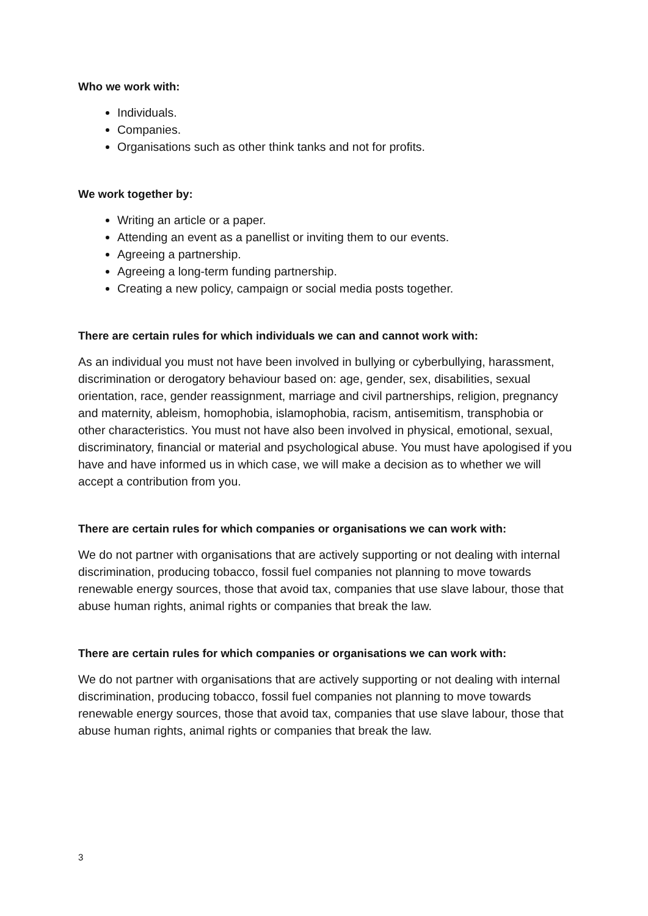Who we work with:
Individuals.
Companies.
Organisations such as other think tanks and not for profits.
We work together by:
Writing an article or a paper.
Attending an event as a panellist or inviting them to our events.
Agreeing a partnership.
Agreeing a long-term funding partnership.
Creating a new policy, campaign or social media posts together.
There are certain rules for which individuals we can and cannot work with:
As an individual you must not have been involved in bullying or cyberbullying, harassment, discrimination or derogatory behaviour based on: age, gender, sex, disabilities, sexual orientation, race, gender reassignment, marriage and civil partnerships, religion, pregnancy and maternity, ableism, homophobia, islamophobia, racism, antisemitism, transphobia or other characteristics. You must not have also been involved in physical, emotional, sexual, discriminatory, financial or material and psychological abuse. You must have apologised if you have and have informed us in which case, we will make a decision as to whether we will accept a contribution from you.
There are certain rules for which companies or organisations we can work with:
We do not partner with organisations that are actively supporting or not dealing with internal discrimination, producing tobacco, fossil fuel companies not planning to move towards renewable energy sources, those that avoid tax, companies that use slave labour, those that abuse human rights, animal rights or companies that break the law.
There are certain rules for which companies or organisations we can work with:
We do not partner with organisations that are actively supporting or not dealing with internal discrimination, producing tobacco, fossil fuel companies not planning to move towards renewable energy sources, those that avoid tax, companies that use slave labour, those that abuse human rights, animal rights or companies that break the law.
3